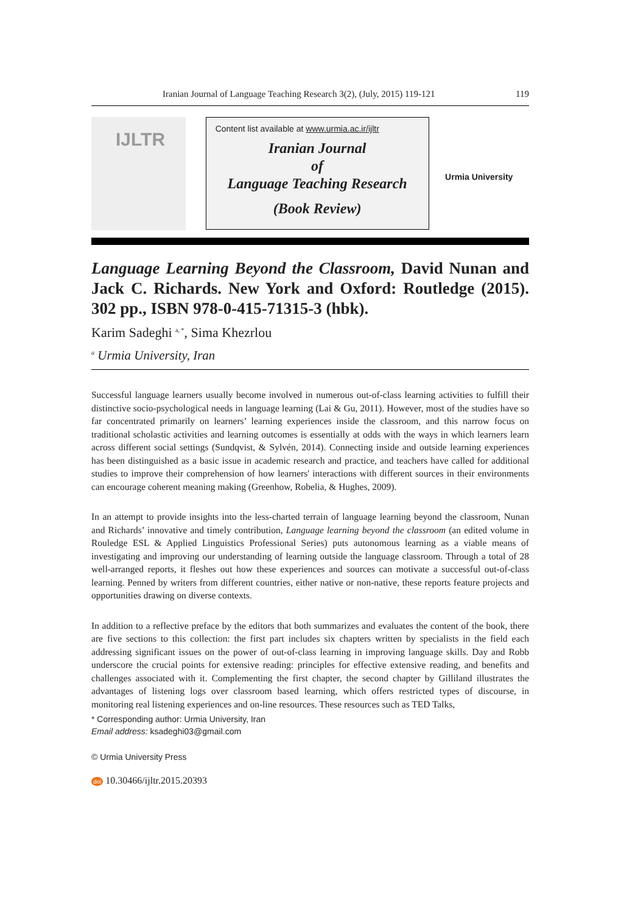Iranian Journal of Language Teaching Research 3(2), (July, 2015) 119-121 119
IJLTR
Content list available at www.urmia.ac.ir/ijltr
Iranian Journal
of
Language Teaching Research
(Book Review)
Urmia University
Language Learning Beyond the Classroom, David Nunan and Jack C. Richards. New York and Oxford: Routledge (2015). 302 pp., ISBN 978-0-415-71315-3 (hbk).
Karim Sadeghi <sup>a, *</sup>, Sima Khezrlou
<sup>a</sup> Urmia University, Iran
Successful language learners usually become involved in numerous out-of-class learning activities to fulfill their distinctive socio-psychological needs in language learning (Lai & Gu, 2011). However, most of the studies have so far concentrated primarily on learners’ learning experiences inside the classroom, and this narrow focus on traditional scholastic activities and learning outcomes is essentially at odds with the ways in which learners learn across different social settings (Sundqvist, & Sylvén, 2014). Connecting inside and outside learning experiences has been distinguished as a basic issue in academic research and practice, and teachers have called for additional studies to improve their comprehension of how learners' interactions with different sources in their environments can encourage coherent meaning making (Greenhow, Robelia, & Hughes, 2009).
In an attempt to provide insights into the less-charted terrain of language learning beyond the classroom, Nunan and Richards’ innovative and timely contribution, Language learning beyond the classroom (an edited volume in Rouledge ESL & Applied Linguistics Professional Series) puts autonomous learning as a viable means of investigating and improving our understanding of learning outside the language classroom. Through a total of 28 well-arranged reports, it fleshes out how these experiences and sources can motivate a successful out-of-class learning. Penned by writers from different countries, either native or non-native, these reports feature projects and opportunities drawing on diverse contexts.
In addition to a reflective preface by the editors that both summarizes and evaluates the content of the book, there are five sections to this collection: the first part includes six chapters written by specialists in the field each addressing significant issues on the power of out-of-class learning in improving language skills. Day and Robb underscore the crucial points for extensive reading: principles for effective extensive reading, and benefits and challenges associated with it. Complementing the first chapter, the second chapter by Gilliland illustrates the advantages of listening logs over classroom based learning, which offers restricted types of discourse, in monitoring real listening experiences and on-line resources. These resources such as TED Talks,
* Corresponding author: Urmia University, Iran
Email address: ksadeghi03@gmail.com
© Urmia University Press
doi 10.30466/ijltr.2015.20393